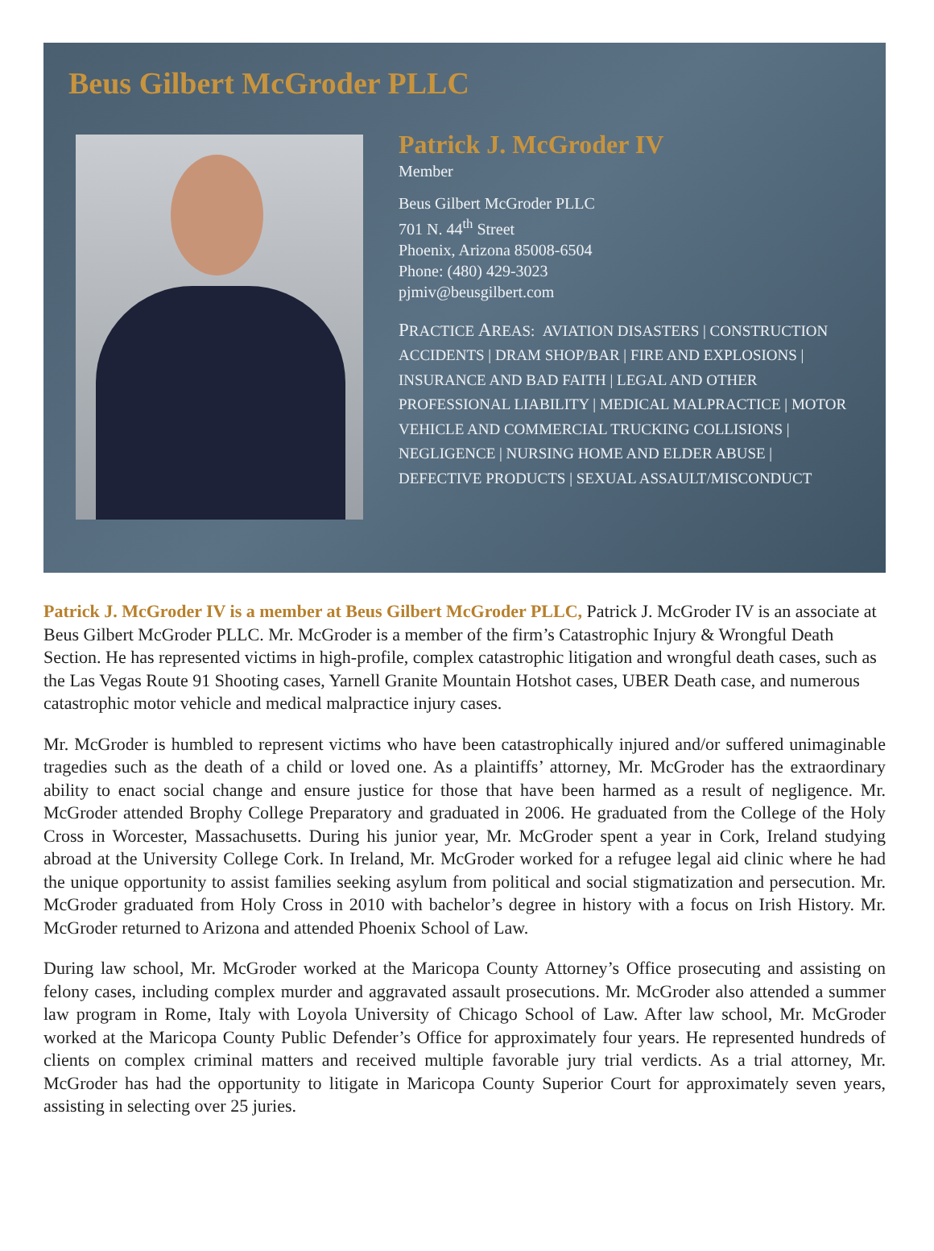Beus Gilbert McGroder PLLC
Patrick J. McGroder IV
Member
Beus Gilbert McGroder PLLC
701 N. 44<sup>th</sup> Street
Phoenix, Arizona 85008-6504
Phone: (480) 429-3023
pjmiv@beusgilbert.com
PRACTICE AREAS: AVIATION DISASTERS | CONSTRUCTION ACCIDENTS | DRAM SHOP/BAR | FIRE AND EXPLOSIONS | INSURANCE AND BAD FAITH | LEGAL AND OTHER PROFESSIONAL LIABILITY | MEDICAL MALPRACTICE | MOTOR VEHICLE AND COMMERCIAL TRUCKING COLLISIONS | NEGLIGENCE | NURSING HOME AND ELDER ABUSE | DEFECTIVE PRODUCTS | SEXUAL ASSAULT/MISCONDUCT
Patrick J. McGroder IV is a member at Beus Gilbert McGroder PLLC, Patrick J. McGroder IV is an associate at Beus Gilbert McGroder PLLC. Mr. McGroder is a member of the firm’s Catastrophic Injury & Wrongful Death Section. He has represented victims in high-profile, complex catastrophic litigation and wrongful death cases, such as the Las Vegas Route 91 Shooting cases, Yarnell Granite Mountain Hotshot cases, UBER Death case, and numerous catastrophic motor vehicle and medical malpractice injury cases.
Mr. McGroder is humbled to represent victims who have been catastrophically injured and/or suffered unimaginable tragedies such as the death of a child or loved one. As a plaintiffs’ attorney, Mr. McGroder has the extraordinary ability to enact social change and ensure justice for those that have been harmed as a result of negligence. Mr. McGroder attended Brophy College Preparatory and graduated in 2006. He graduated from the College of the Holy Cross in Worcester, Massachusetts. During his junior year, Mr. McGroder spent a year in Cork, Ireland studying abroad at the University College Cork. In Ireland, Mr. McGroder worked for a refugee legal aid clinic where he had the unique opportunity to assist families seeking asylum from political and social stigmatization and persecution. Mr. McGroder graduated from Holy Cross in 2010 with bachelor’s degree in history with a focus on Irish History. Mr. McGroder returned to Arizona and attended Phoenix School of Law.
During law school, Mr. McGroder worked at the Maricopa County Attorney’s Office prosecuting and assisting on felony cases, including complex murder and aggravated assault prosecutions. Mr. McGroder also attended a summer law program in Rome, Italy with Loyola University of Chicago School of Law. After law school, Mr. McGroder worked at the Maricopa County Public Defender’s Office for approximately four years. He represented hundreds of clients on complex criminal matters and received multiple favorable jury trial verdicts. As a trial attorney, Mr. McGroder has had the opportunity to litigate in Maricopa County Superior Court for approximately seven years, assisting in selecting over 25 juries.